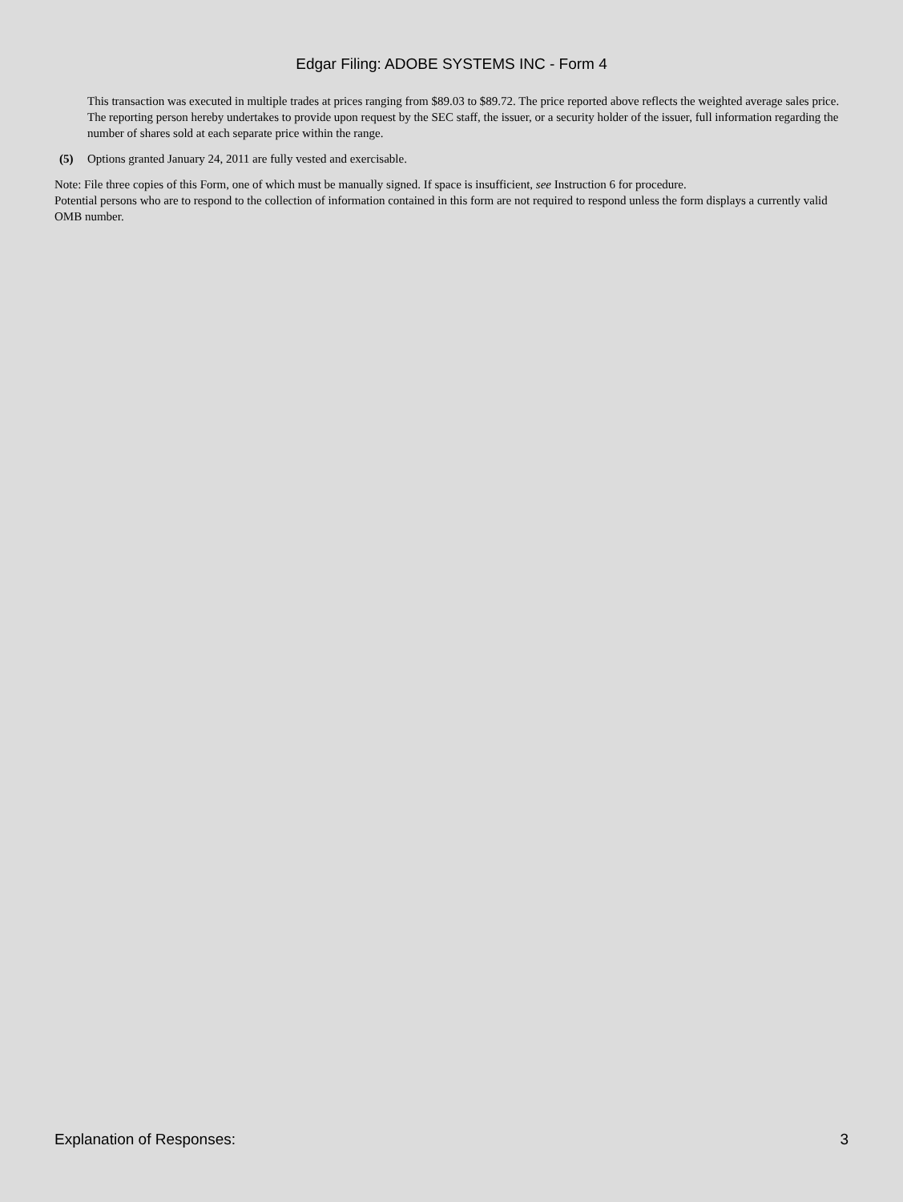Edgar Filing: ADOBE SYSTEMS INC - Form 4
This transaction was executed in multiple trades at prices ranging from $89.03 to $89.72. The price reported above reflects the weighted average sales price. The reporting person hereby undertakes to provide upon request by the SEC staff, the issuer, or a security holder of the issuer, full information regarding the number of shares sold at each separate price within the range.
(5) Options granted January 24, 2011 are fully vested and exercisable.
Note: File three copies of this Form, one of which must be manually signed. If space is insufficient, see Instruction 6 for procedure.
Potential persons who are to respond to the collection of information contained in this form are not required to respond unless the form displays a currently valid OMB number.
Explanation of Responses: 3